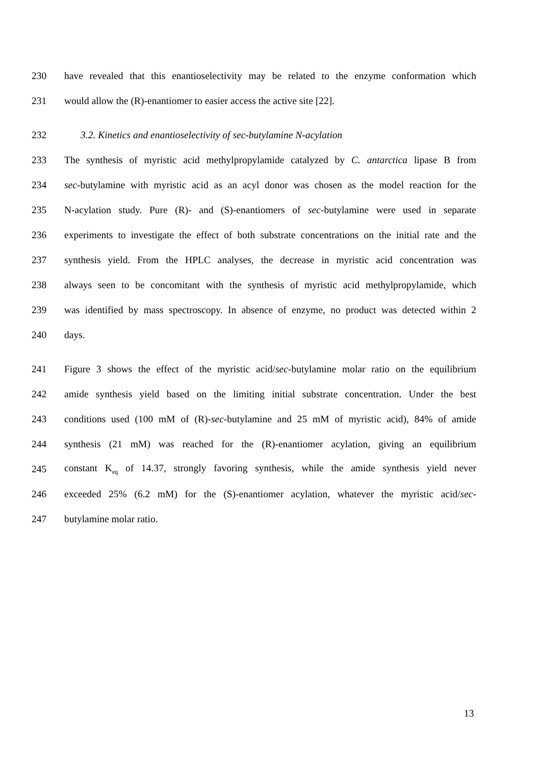230 have revealed that this enantioselectivity may be related to the enzyme conformation which
231 would allow the (R)-enantiomer to easier access the active site [22].
232 3.2. Kinetics and enantioselectivity of sec-butylamine N-acylation
233 The synthesis of myristic acid methylpropylamide catalyzed by C. antarctica lipase B from
234 sec-butylamine with myristic acid as an acyl donor was chosen as the model reaction for the
235 N-acylation study. Pure (R)- and (S)-enantiomers of sec-butylamine were used in separate
236 experiments to investigate the effect of both substrate concentrations on the initial rate and the
237 synthesis yield. From the HPLC analyses, the decrease in myristic acid concentration was
238 always seen to be concomitant with the synthesis of myristic acid methylpropylamide, which
239 was identified by mass spectroscopy. In absence of enzyme, no product was detected within 2
240 days.
241 Figure 3 shows the effect of the myristic acid/sec-butylamine molar ratio on the equilibrium
242 amide synthesis yield based on the limiting initial substrate concentration. Under the best
243 conditions used (100 mM of (R)-sec-butylamine and 25 mM of myristic acid), 84% of amide
244 synthesis (21 mM) was reached for the (R)-enantiomer acylation, giving an equilibrium
245 constant K<sub>eq</sub> of 14.37, strongly favoring synthesis, while the amide synthesis yield never
246 exceeded 25% (6.2 mM) for the (S)-enantiomer acylation, whatever the myristic acid/sec-
247 butylamine molar ratio.
13